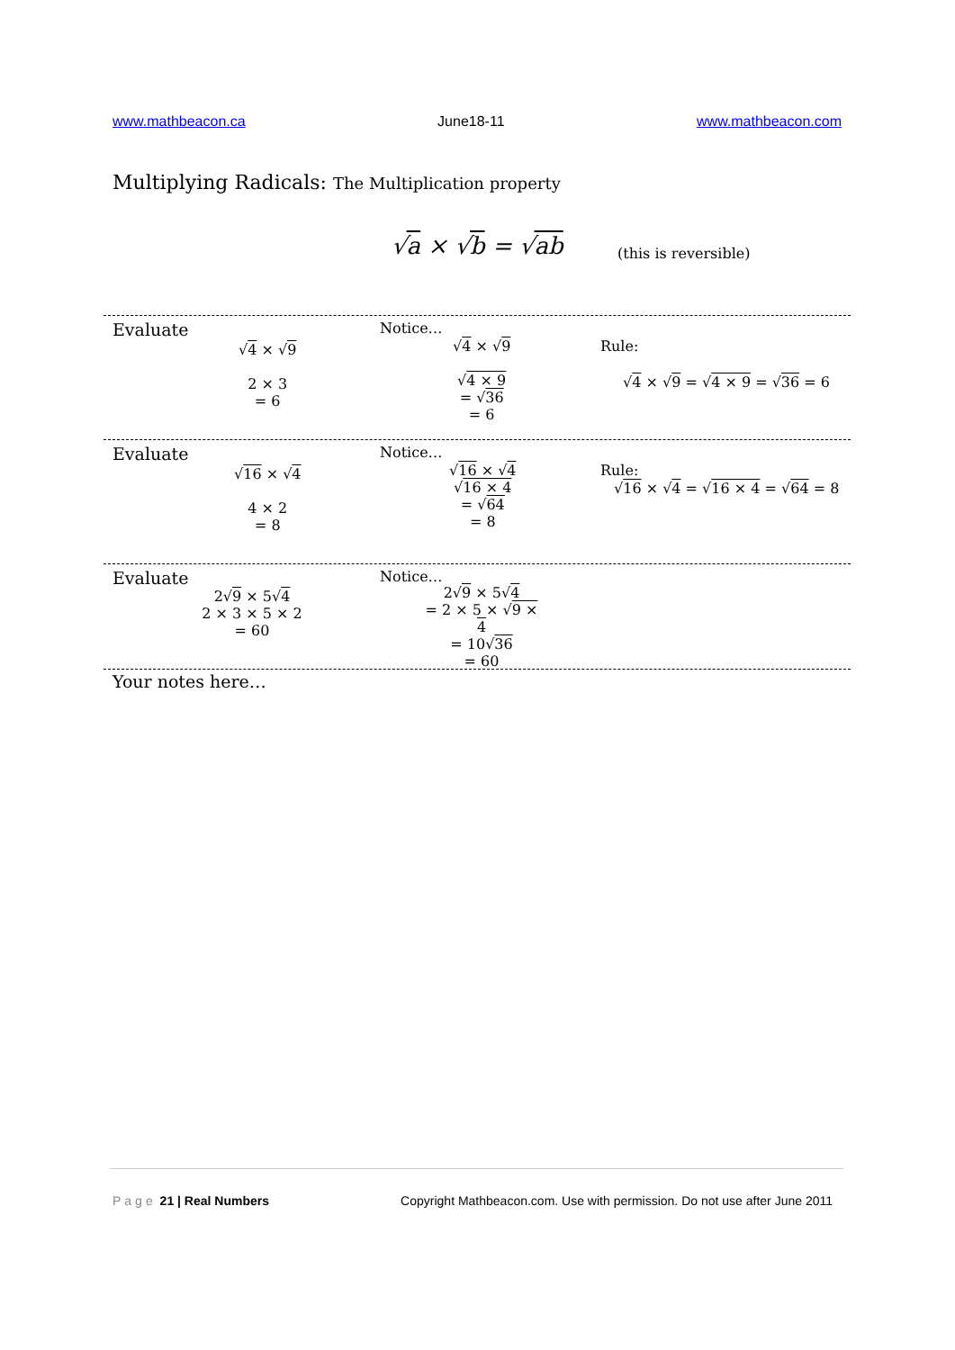www.mathbeacon.ca June18-11 www.mathbeacon.com
Multiplying Radicals: The Multiplication property
√a × √b = √ab (this is reversible)
Evaluate
√4 × √9
2 × 3
= 6
Notice…
√4 × √9
√4 × 9
= √36
= 6
Rule:
√4 × √9 = √4 × 9 = √36 = 6
Evaluate
√16 × √4
4 × 2
= 8
Notice…
√16 × √4
√16 × 4
= √64
= 8
Rule:
√16 × √4 = √16 × 4 = √64 = 8
Evaluate
2√9 × 5√4
2 × 3 × 5 × 2
= 60
Notice…
2√9 × 5√4
= 2 × 5 × √9 × 4
= 10√36
= 60
Your notes here…
Page 21 | Real Numbers Copyright Mathbeacon.com. Use with permission. Do not use after June 2011